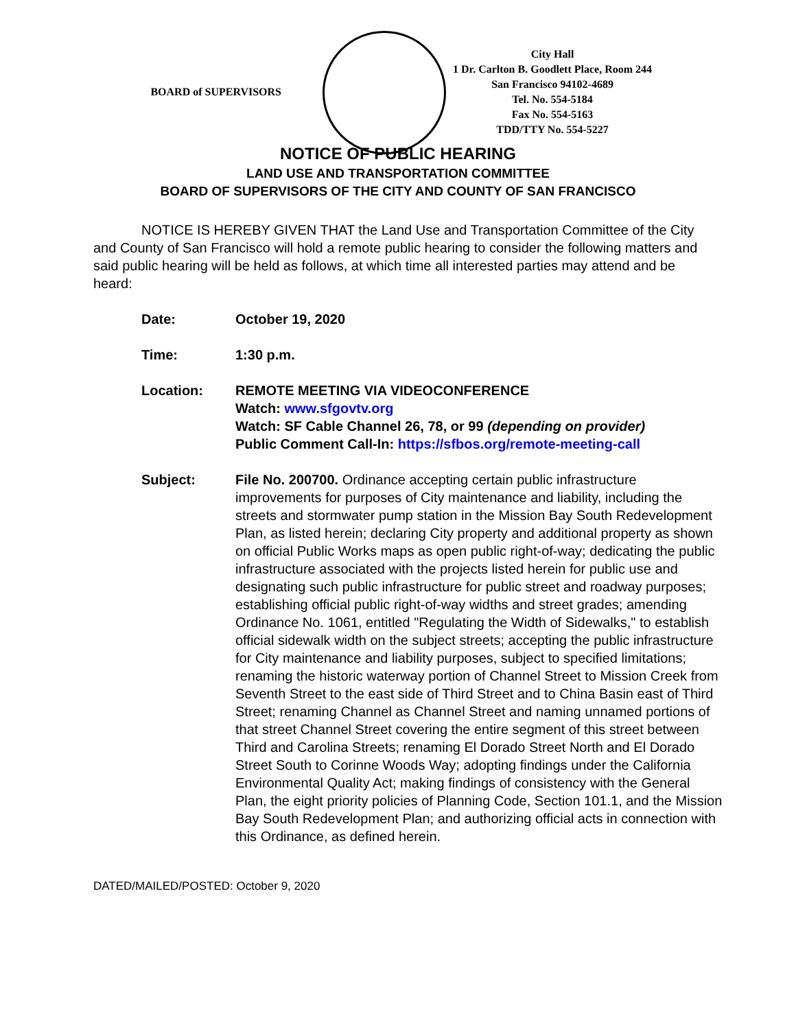BOARD of SUPERVISORS
City Hall
1 Dr. Carlton B. Goodlett Place, Room 244
San Francisco 94102-4689
Tel. No. 554-5184
Fax No. 554-5163
TDD/TTY No. 554-5227
NOTICE OF PUBLIC HEARING
LAND USE AND TRANSPORTATION COMMITTEE
BOARD OF SUPERVISORS OF THE CITY AND COUNTY OF SAN FRANCISCO
NOTICE IS HEREBY GIVEN THAT the Land Use and Transportation Committee of the City and County of San Francisco will hold a remote public hearing to consider the following matters and said public hearing will be held as follows, at which time all interested parties may attend and be heard:
Date: October 19, 2020
Time: 1:30 p.m.
Location: REMOTE MEETING VIA VIDEOCONFERENCE
Watch: www.sfgovtv.org
Watch: SF Cable Channel 26, 78, or 99 (depending on provider)
Public Comment Call-In: https://sfbos.org/remote-meeting-call
Subject: File No. 200700. Ordinance accepting certain public infrastructure improvements for purposes of City maintenance and liability, including the streets and stormwater pump station in the Mission Bay South Redevelopment Plan, as listed herein; declaring City property and additional property as shown on official Public Works maps as open public right-of-way; dedicating the public infrastructure associated with the projects listed herein for public use and designating such public infrastructure for public street and roadway purposes; establishing official public right-of-way widths and street grades; amending Ordinance No. 1061, entitled "Regulating the Width of Sidewalks," to establish official sidewalk width on the subject streets; accepting the public infrastructure for City maintenance and liability purposes, subject to specified limitations; renaming the historic waterway portion of Channel Street to Mission Creek from Seventh Street to the east side of Third Street and to China Basin east of Third Street; renaming Channel as Channel Street and naming unnamed portions of that street Channel Street covering the entire segment of this street between Third and Carolina Streets; renaming El Dorado Street North and El Dorado Street South to Corinne Woods Way; adopting findings under the California Environmental Quality Act; making findings of consistency with the General Plan, the eight priority policies of Planning Code, Section 101.1, and the Mission Bay South Redevelopment Plan; and authorizing official acts in connection with this Ordinance, as defined herein.
DATED/MAILED/POSTED: October 9, 2020